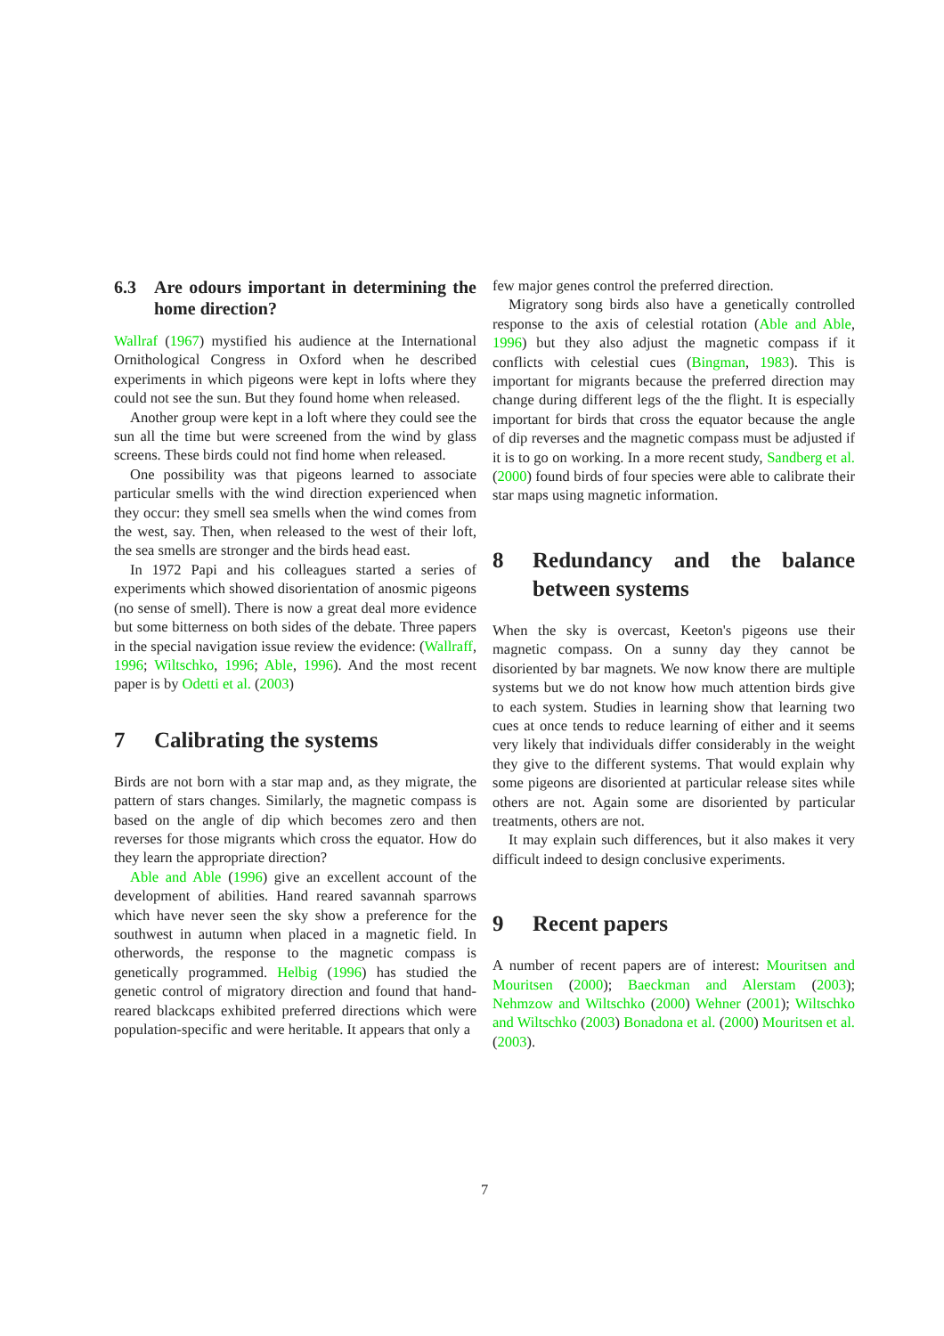6.3 Are odours important in determining the home direction?
Wallraf (1967) mystified his audience at the International Ornithological Congress in Oxford when he described experiments in which pigeons were kept in lofts where they could not see the sun. But they found home when released.
Another group were kept in a loft where they could see the sun all the time but were screened from the wind by glass screens. These birds could not find home when released.
One possibility was that pigeons learned to associate particular smells with the wind direction experienced when they occur: they smell sea smells when the wind comes from the west, say. Then, when released to the west of their loft, the sea smells are stronger and the birds head east.
In 1972 Papi and his colleagues started a series of experiments which showed disorientation of anosmic pigeons (no sense of smell). There is now a great deal more evidence but some bitterness on both sides of the debate. Three papers in the special navigation issue review the evidence: (Wallraff, 1996; Wiltschko, 1996; Able, 1996). And the most recent paper is by Odetti et al. (2003)
7 Calibrating the systems
Birds are not born with a star map and, as they migrate, the pattern of stars changes. Similarly, the magnetic compass is based on the angle of dip which becomes zero and then reverses for those migrants which cross the equator. How do they learn the appropriate direction?
Able and Able (1996) give an excellent account of the development of abilities. Hand reared savannah sparrows which have never seen the sky show a preference for the southwest in autumn when placed in a magnetic field. In otherwords, the response to the magnetic compass is genetically programmed. Helbig (1996) has studied the genetic control of migratory direction and found that hand-reared blackcaps exhibited preferred directions which were population-specific and were heritable. It appears that only a
few major genes control the preferred direction.
Migratory song birds also have a genetically controlled response to the axis of celestial rotation (Able and Able, 1996) but they also adjust the magnetic compass if it conflicts with celestial cues (Bingman, 1983). This is important for migrants because the preferred direction may change during different legs of the the flight. It is especially important for birds that cross the equator because the angle of dip reverses and the magnetic compass must be adjusted if it is to go on working. In a more recent study, Sandberg et al. (2000) found birds of four species were able to calibrate their star maps using magnetic information.
8 Redundancy and the balance between systems
When the sky is overcast, Keeton's pigeons use their magnetic compass. On a sunny day they cannot be disoriented by bar magnets. We now know there are multiple systems but we do not know how much attention birds give to each system. Studies in learning show that learning two cues at once tends to reduce learning of either and it seems very likely that individuals differ considerably in the weight they give to the different systems. That would explain why some pigeons are disoriented at particular release sites while others are not. Again some are disoriented by particular treatments, others are not.
It may explain such differences, but it also makes it very difficult indeed to design conclusive experiments.
9 Recent papers
A number of recent papers are of interest: Mouritsen and Mouritsen (2000); Baeckman and Alerstam (2003); Nehmzow and Wiltschko (2000) Wehner (2001); Wiltschko and Wiltschko (2003) Bonadona et al. (2000) Mouritsen et al. (2003).
7